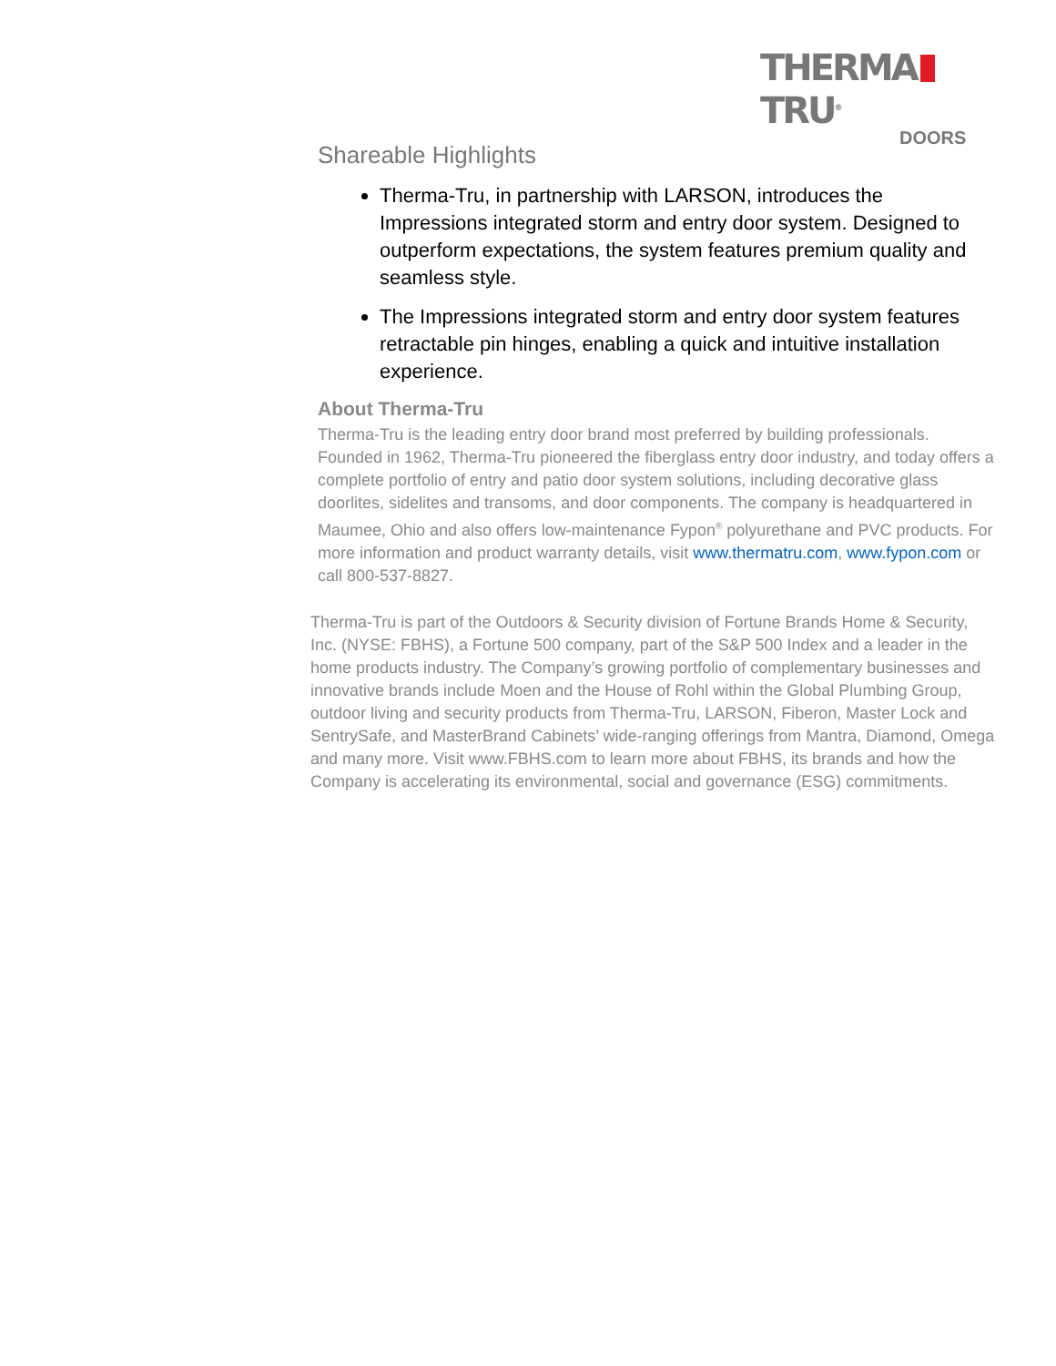THERMA TRU<sup>®</sup>
DOORS
Shareable Highlights
Therma-Tru, in partnership with LARSON, introduces the Impressions integrated storm and entry door system. Designed to outperform expectations, the system features premium quality and seamless style.
The Impressions integrated storm and entry door system features retractable pin hinges, enabling a quick and intuitive installation experience.
About Therma-Tru
Therma-Tru is the leading entry door brand most preferred by building professionals. Founded in 1962, Therma-Tru pioneered the fiberglass entry door industry, and today offers a complete portfolio of entry and patio door system solutions, including decorative glass doorlites, sidelites and transoms, and door components. The company is headquartered in Maumee, Ohio and also offers low-maintenance Fypon<sup>®</sup> polyurethane and PVC products. For more information and product warranty details, visit www.thermatru.com, www.fypon.com or call 800-537-8827.
Therma-Tru is part of the Outdoors & Security division of Fortune Brands Home & Security, Inc. (NYSE: FBHS), a Fortune 500 company, part of the S&P 500 Index and a leader in the home products industry. The Company’s growing portfolio of complementary businesses and innovative brands include Moen and the House of Rohl within the Global Plumbing Group, outdoor living and security products from Therma-Tru, LARSON, Fiberon, Master Lock and SentrySafe, and MasterBrand Cabinets’ wide-ranging offerings from Mantra, Diamond, Omega and many more. Visit www.FBHS.com to learn more about FBHS, its brands and how the Company is accelerating its environmental, social and governance (ESG) commitments.